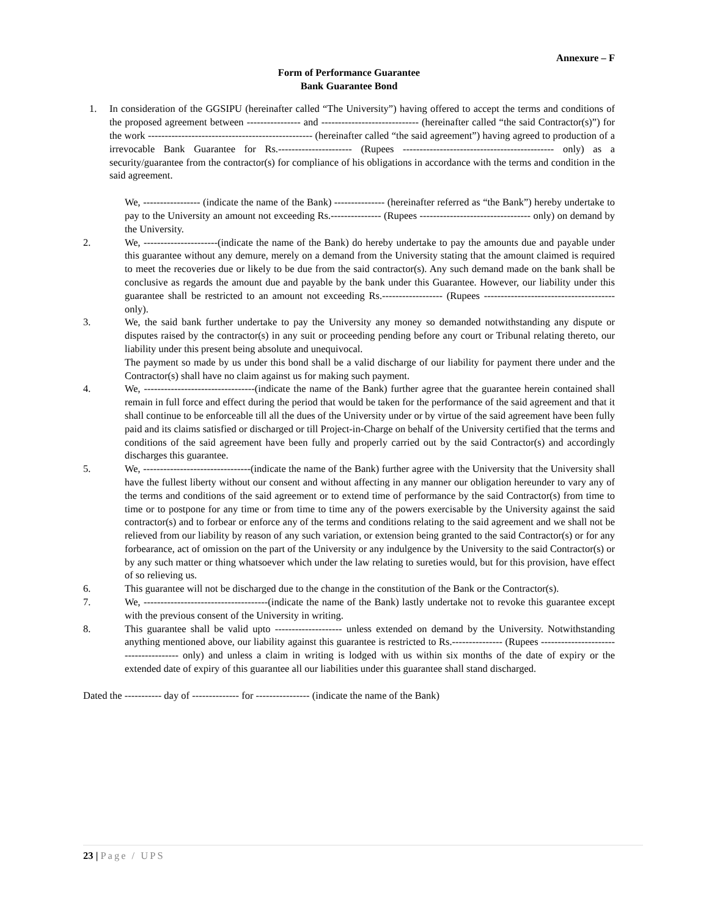Annexure – F
Form of Performance Guarantee
Bank Guarantee Bond
1. In consideration of the GGSIPU (hereinafter called “The University”) having offered to accept the terms and conditions of the proposed agreement between ---------------- and ----------------------------- (hereinafter called “the said Contractor(s)”) for the work ------------------------------------------------- (hereinafter called “the said agreement”) having agreed to production of a irrevocable Bank Guarantee for Rs.---------------------- (Rupees --------------------------------------------- only) as a security/guarantee from the contractor(s) for compliance of his obligations in accordance with the terms and condition in the said agreement.
We, ----------------- (indicate the name of the Bank) --------------- (hereinafter referred as “the Bank”) hereby undertake to pay to the University an amount not exceeding Rs.--------------- (Rupees --------------------------------- only) on demand by the University.
2. We, ----------------------(indicate the name of the Bank) do hereby undertake to pay the amounts due and payable under this guarantee without any demure, merely on a demand from the University stating that the amount claimed is required to meet the recoveries due or likely to be due from the said contractor(s). Any such demand made on the bank shall be conclusive as regards the amount due and payable by the bank under this Guarantee. However, our liability under this guarantee shall be restricted to an amount not exceeding Rs.------------------ (Rupees --------------------------------------- only).
3. We, the said bank further undertake to pay the University any money so demanded notwithstanding any dispute or disputes raised by the contractor(s) in any suit or proceeding pending before any court or Tribunal relating thereto, our liability under this present being absolute and unequivocal.
The payment so made by us under this bond shall be a valid discharge of our liability for payment there under and the Contractor(s) shall have no claim against us for making such payment.
4. We, ---------------------------------(indicate the name of the Bank) further agree that the guarantee herein contained shall remain in full force and effect during the period that would be taken for the performance of the said agreement and that it shall continue to be enforceable till all the dues of the University under or by virtue of the said agreement have been fully paid and its claims satisfied or discharged or till Project-in-Charge on behalf of the University certified that the terms and conditions of the said agreement have been fully and properly carried out by the said Contractor(s) and accordingly discharges this guarantee.
5. We, --------------------------------(indicate the name of the Bank) further agree with the University that the University shall have the fullest liberty without our consent and without affecting in any manner our obligation hereunder to vary any of the terms and conditions of the said agreement or to extend time of performance by the said Contractor(s) from time to time or to postpone for any time or from time to time any of the powers exercisable by the University against the said contractor(s) and to forbear or enforce any of the terms and conditions relating to the said agreement and we shall not be relieved from our liability by reason of any such variation, or extension being granted to the said Contractor(s) or for any forbearance, act of omission on the part of the University or any indulgence by the University to the said Contractor(s) or by any such matter or thing whatsoever which under the law relating to sureties would, but for this provision, have effect of so relieving us.
6. This guarantee will not be discharged due to the change in the constitution of the Bank or the Contractor(s).
7. We, -------------------------------------(indicate the name of the Bank) lastly undertake not to revoke this guarantee except with the previous consent of the University in writing.
8. This guarantee shall be valid upto -------------------- unless extended on demand by the University. Notwithstanding anything mentioned above, our liability against this guarantee is restricted to Rs.--------------- (Rupees -------------------------------------- only) and unless a claim in writing is lodged with us within six months of the date of expiry or the extended date of expiry of this guarantee all our liabilities under this guarantee shall stand discharged.
Dated the ----------- day of -------------- for ---------------- (indicate the name of the Bank)
23 | Page / UPS